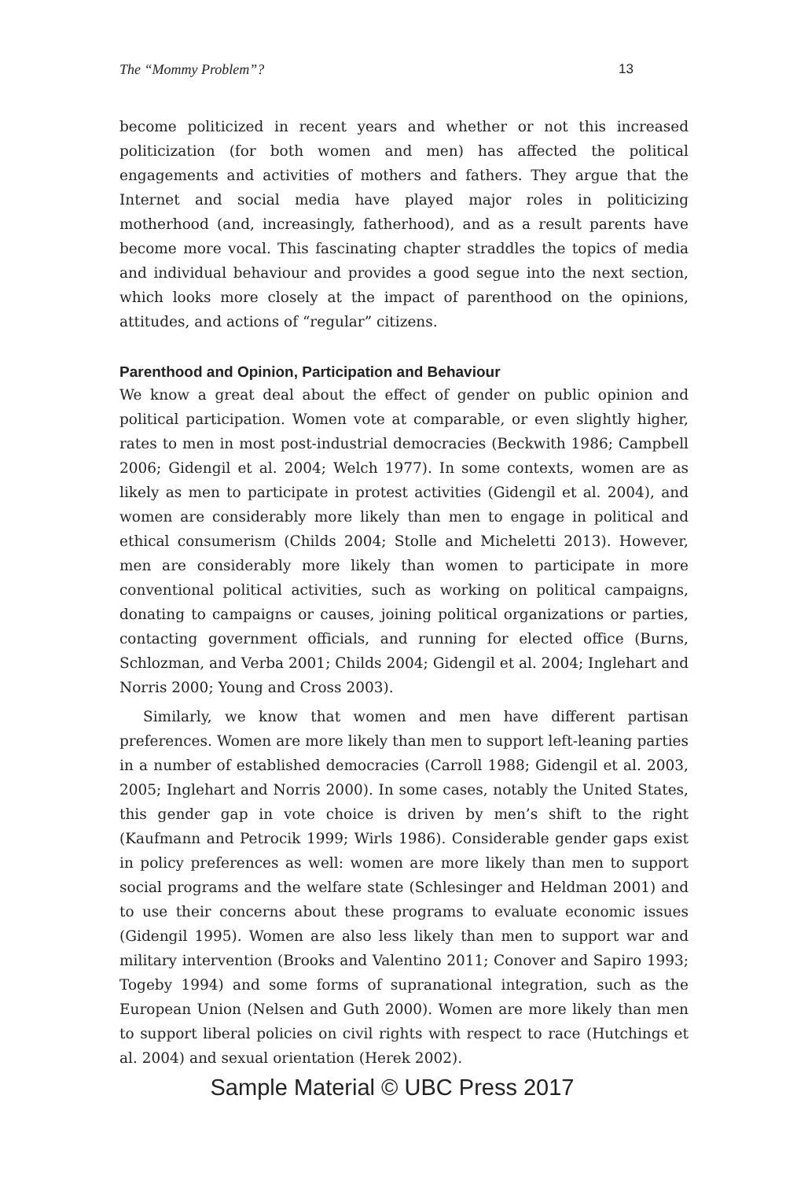The “Mommy Problem”? 13
become politicized in recent years and whether or not this increased politicization (for both women and men) has affected the political engagements and activities of mothers and fathers. They argue that the Internet and social media have played major roles in politicizing motherhood (and, increasingly, fatherhood), and as a result parents have become more vocal. This fascinating chapter straddles the topics of media and individual behaviour and provides a good segue into the next section, which looks more closely at the impact of parenthood on the opinions, attitudes, and actions of “regular” citizens.
Parenthood and Opinion, Participation and Behaviour
We know a great deal about the effect of gender on public opinion and political participation. Women vote at comparable, or even slightly higher, rates to men in most post-industrial democracies (Beckwith 1986; Campbell 2006; Gidengil et al. 2004; Welch 1977). In some contexts, women are as likely as men to participate in protest activities (Gidengil et al. 2004), and women are considerably more likely than men to engage in political and ethical consumerism (Childs 2004; Stolle and Micheletti 2013). However, men are considerably more likely than women to participate in more conventional political activities, such as working on political campaigns, donating to campaigns or causes, joining political organizations or parties, contacting government officials, and running for elected office (Burns, Schlozman, and Verba 2001; Childs 2004; Gidengil et al. 2004; Inglehart and Norris 2000; Young and Cross 2003).
Similarly, we know that women and men have different partisan preferences. Women are more likely than men to support left-leaning parties in a number of established democracies (Carroll 1988; Gidengil et al. 2003, 2005; Inglehart and Norris 2000). In some cases, notably the United States, this gender gap in vote choice is driven by men’s shift to the right (Kaufmann and Petrocik 1999; Wirls 1986). Considerable gender gaps exist in policy preferences as well: women are more likely than men to support social programs and the welfare state (Schlesinger and Heldman 2001) and to use their concerns about these programs to evaluate economic issues (Gidengil 1995). Women are also less likely than men to support war and military intervention (Brooks and Valentino 2011; Conover and Sapiro 1993; Togeby 1994) and some forms of supranational integration, such as the European Union (Nelsen and Guth 2000). Women are more likely than men to support liberal policies on civil rights with respect to race (Hutchings et al. 2004) and sexual orientation (Herek 2002).
Sample Material © UBC Press 2017